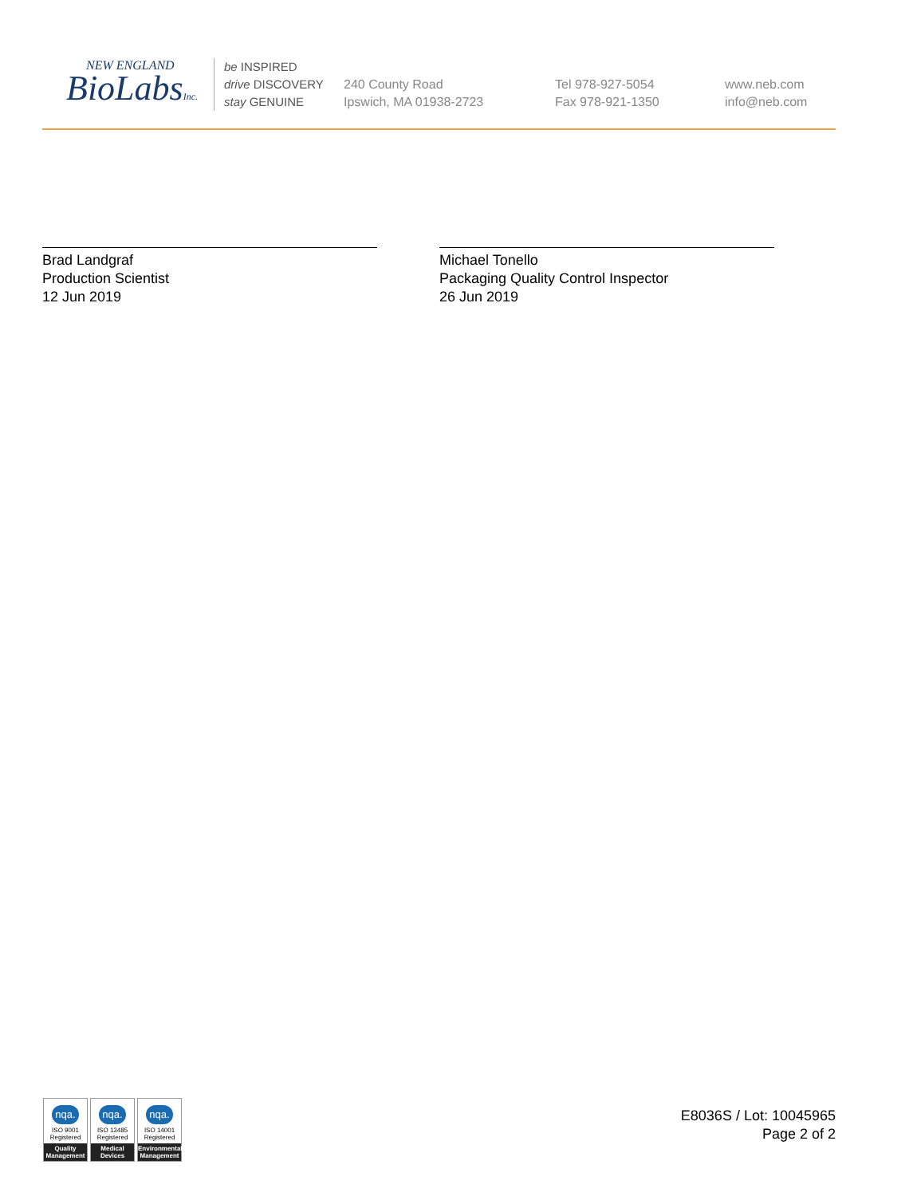NEW ENGLAND
BioLabsInc.
be INSPIRED
drive DISCOVERY
stay GENUINE
240 County Road
Ipswich, MA 01938-2723
Tel 978-927-5054
Fax 978-921-1350
www.neb.com
info@neb.com
Brad Landgraf
Production Scientist
12 Jun 2019
Michael Tonello
Packaging Quality Control Inspector
26 Jun 2019
nqa.
ISO 9001
Registered
Quality Management
nqa.
ISO 13485
Registered
Medical Devices
nqa.
ISO 14001
Registered
Environmental Management
E8036S / Lot: 10045965
Page 2 of 2